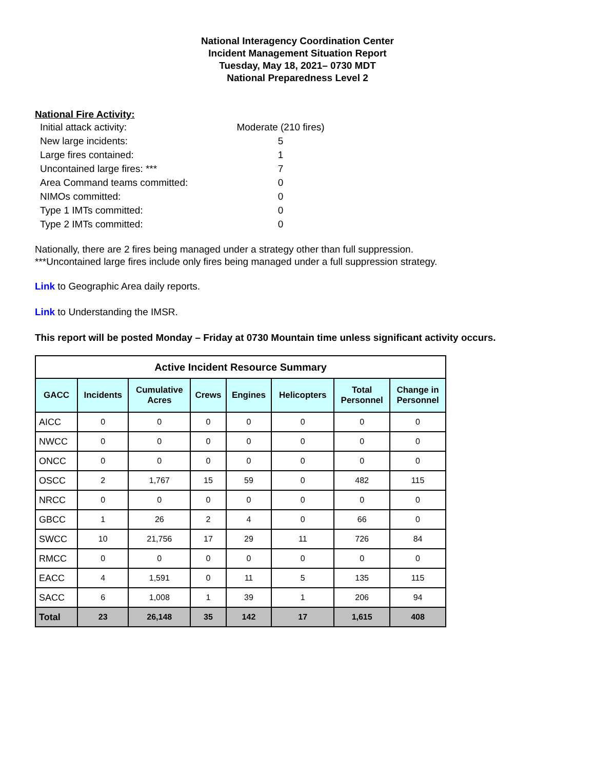National Interagency Coordination Center
Incident Management Situation Report
Tuesday, May 18, 2021– 0730 MDT
National Preparedness Level 2
National Fire Activity:
Initial attack activity: Moderate (210 fires)
New large incidents: 5
Large fires contained: 1
Uncontained large fires: *** 7
Area Command teams committed: 0
NIMOs committed: 0
Type 1 IMTs committed: 0
Type 2 IMTs committed: 0
Nationally, there are 2 fires being managed under a strategy other than full suppression.
***Uncontained large fires include only fires being managed under a full suppression strategy.
Link to Geographic Area daily reports.
Link to Understanding the IMSR.
This report will be posted Monday – Friday at 0730 Mountain time unless significant activity occurs.
| Active Incident Resource Summary | | | | | | | |
| --- | --- | --- | --- | --- | --- | --- | --- |
| GACC | Incidents | Cumulative Acres | Crews | Engines | Helicopters | Total Personnel | Change in Personnel |
| AICC | 0 | 0 | 0 | 0 | 0 | 0 | 0 |
| NWCC | 0 | 0 | 0 | 0 | 0 | 0 | 0 |
| ONCC | 0 | 0 | 0 | 0 | 0 | 0 | 0 |
| OSCC | 2 | 1,767 | 15 | 59 | 0 | 482 | 115 |
| NRCC | 0 | 0 | 0 | 0 | 0 | 0 | 0 |
| GBCC | 1 | 26 | 2 | 4 | 0 | 66 | 0 |
| SWCC | 10 | 21,756 | 17 | 29 | 11 | 726 | 84 |
| RMCC | 0 | 0 | 0 | 0 | 0 | 0 | 0 |
| EACC | 4 | 1,591 | 0 | 11 | 5 | 135 | 115 |
| SACC | 6 | 1,008 | 1 | 39 | 1 | 206 | 94 |
| Total | 23 | 26,148 | 35 | 142 | 17 | 1,615 | 408 |